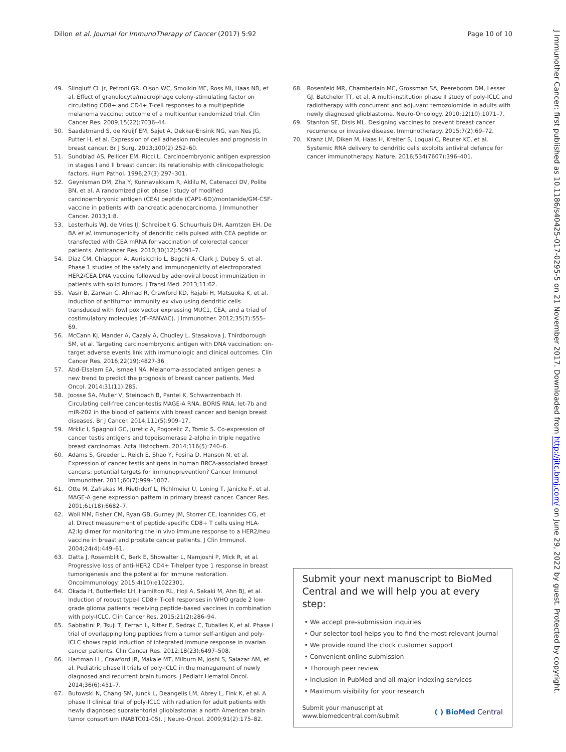Dillon et al. Journal for ImmunoTherapy of Cancer (2017) 5:92 Page 10 of 10
J Immunother Cancer: first published as 10.1186/s40425-017-0295-5 on 21 November 2017. Downloaded from http://jitc.bmj.com/ on June 29, 2022 by guest. Protected by copyright.
49. Slingluff CL Jr, Petroni GR, Olson WC, Smolkin ME, Ross MI, Haas NB, et al. Effect of granulocyte/macrophage colony-stimulating factor on circulating CD8+ and CD4+ T-cell responses to a multipeptide melanoma vaccine: outcome of a multicenter randomized trial. Clin Cancer Res. 2009;15(22):7036–44.
50. Saadatmand S, de Kruijf EM, Sajet A, Dekker-Ensink NG, van Nes JG, Putter H, et al. Expression of cell adhesion molecules and prognosis in breast cancer. Br J Surg. 2013;100(2):252–60.
51. Sundblad AS, Pellicer EM, Ricci L. Carcinoembryonic antigen expression in stages I and II breast cancer: its relationship with clinicopathologic factors. Hum Pathol. 1996;27(3):297–301.
52. Geynisman DM, Zha Y, Kunnavakkam R, Aklilu M, Catenacci DV, Polite BN, et al. A randomized pilot phase I study of modified carcinoembryonic antigen (CEA) peptide (CAP1-6D)/montanide/GM-CSF-vaccine in patients with pancreatic adenocarcinoma. J Immunother Cancer. 2013;1:8.
53. Lesterhuis WJ, de Vries IJ, Schreibelt G, Schuurhuis DH, Aarntzen EH. De BA et al. immunogenicity of dendritic cells pulsed with CEA peptide or transfected with CEA mRNA for vaccination of colorectal cancer patients. Anticancer Res. 2010;30(12):5091–7.
54. Diaz CM, Chiappori A, Aurisicchio L, Bagchi A, Clark J, Dubey S, et al. Phase 1 studies of the safety and immunogenicity of electroporated HER2/CEA DNA vaccine followed by adenoviral boost immunization in patients with solid tumors. J Transl Med. 2013;11:62.
55. Vasir B, Zarwan C, Ahmad R, Crawford KD, Rajabi H, Matsuoka K, et al. Induction of antitumor immunity ex vivo using dendritic cells transduced with fowl pox vector expressing MUC1, CEA, and a triad of costimulatory molecules (rF-PANVAC). J Immunother. 2012;35(7):555–69.
56. McCann KJ, Mander A, Cazaly A, Chudley L, Stasakova J, Thirdborough SM, et al. Targeting carcinoembryonic antigen with DNA vaccination: on-target adverse events link with immunologic and clinical outcomes. Clin Cancer Res. 2016;22(19):4827-36.
57. Abd-Elsalam EA, Ismaeil NA. Melanoma-associated antigen genes: a new trend to predict the prognosis of breast cancer patients. Med Oncol. 2014;31(11):285.
58. Joosse SA, Muller V, Steinbach B, Pantel K, Schwarzenbach H. Circulating cell-free cancer-testis MAGE-A RNA, BORIS RNA, let-7b and miR-202 in the blood of patients with breast cancer and benign breast diseases. Br J Cancer. 2014;111(5):909–17.
59. Mrklic I, Spagnoli GC, Juretic A, Pogorelic Z, Tomic S. Co-expression of cancer testis antigens and topoisomerase 2-alpha in triple negative breast carcinomas. Acta Histochem. 2014;116(5):740–6.
60. Adams S, Greeder L, Reich E, Shao Y, Fosina D, Hanson N, et al. Expression of cancer testis antigens in human BRCA-associated breast cancers: potential targets for immunoprevention? Cancer Immunol Immunother. 2011;60(7):999–1007.
61. Otte M, Zafrakas M, Riethdorf L, Pichlmeier U, Loning T, Janicke F, et al. MAGE-A gene expression pattern in primary breast cancer. Cancer Res. 2001;61(18):6682–7.
62. Woll MM, Fisher CM, Ryan GB, Gurney JM, Storrer CE, Ioannides CG, et al. Direct measurement of peptide-specific CD8+ T cells using HLA-A2:Ig dimer for monitoring the in vivo immune response to a HER2/neu vaccine in breast and prostate cancer patients. J Clin Immunol. 2004;24(4):449–61.
63. Datta J, Rosemblit C, Berk E, Showalter L, Namjoshi P, Mick R, et al. Progressive loss of anti-HER2 CD4+ T-helper type 1 response in breast tumorigenesis and the potential for immune restoration. Oncoimmunology. 2015;4(10):e1022301.
64. Okada H, Butterfield LH, Hamilton RL, Hoji A, Sakaki M, Ahn BJ, et al. Induction of robust type-I CD8+ T-cell responses in WHO grade 2 low-grade glioma patients receiving peptide-based vaccines in combination with poly-ICLC. Clin Cancer Res. 2015;21(2):286–94.
65. Sabbatini P, Tsuji T, Ferran L, Ritter E, Sedrak C, Tuballes K, et al. Phase I trial of overlapping long peptides from a tumor self-antigen and poly-ICLC shows rapid induction of integrated immune response in ovarian cancer patients. Clin Cancer Res. 2012;18(23):6497–508.
66. Hartman LL, Crawford JR, Makale MT, Milburn M, Joshi S, Salazar AM, et al. Pediatric phase II trials of poly-ICLC in the management of newly diagnosed and recurrent brain tumors. J Pediatr Hematol Oncol. 2014;36(6):451–7.
67. Butowski N, Chang SM, Junck L, Deangelis LM, Abrey L, Fink K, et al. A phase II clinical trial of poly-ICLC with radiation for adult patients with newly diagnosed supratentorial glioblastoma: a north American brain tumor consortium (NABTC01-05). J Neuro-Oncol. 2009;91(2):175–82.
68. Rosenfeld MR, Chamberlain MC, Grossman SA, Peereboom DM, Lesser GJ, Batchelor TT, et al. A multi-institution phase II study of poly-ICLC and radiotherapy with concurrent and adjuvant temozolomide in adults with newly diagnosed glioblastoma. Neuro-Oncology. 2010;12(10):1071–7.
69. Stanton SE, Disis ML. Designing vaccines to prevent breast cancer recurrence or invasive disease. Immunotherapy. 2015;7(2):69–72.
70. Kranz LM, Diken M, Haas H, Kreiter S, Loquai C, Reuter KC, et al. Systemic RNA delivery to dendritic cells exploits antiviral defence for cancer immunotherapy. Nature. 2016;534(7607):396–401.
Submit your next manuscript to BioMed Central and we will help you at every step:
• We accept pre-submission inquiries
• Our selector tool helps you to find the most relevant journal
• We provide round the clock customer support
• Convenient online submission
• Thorough peer review
• Inclusion in PubMed and all major indexing services
• Maximum visibility for your research
Submit your manuscript at
www.biomedcentral.com/submit ( ) BioMed Central